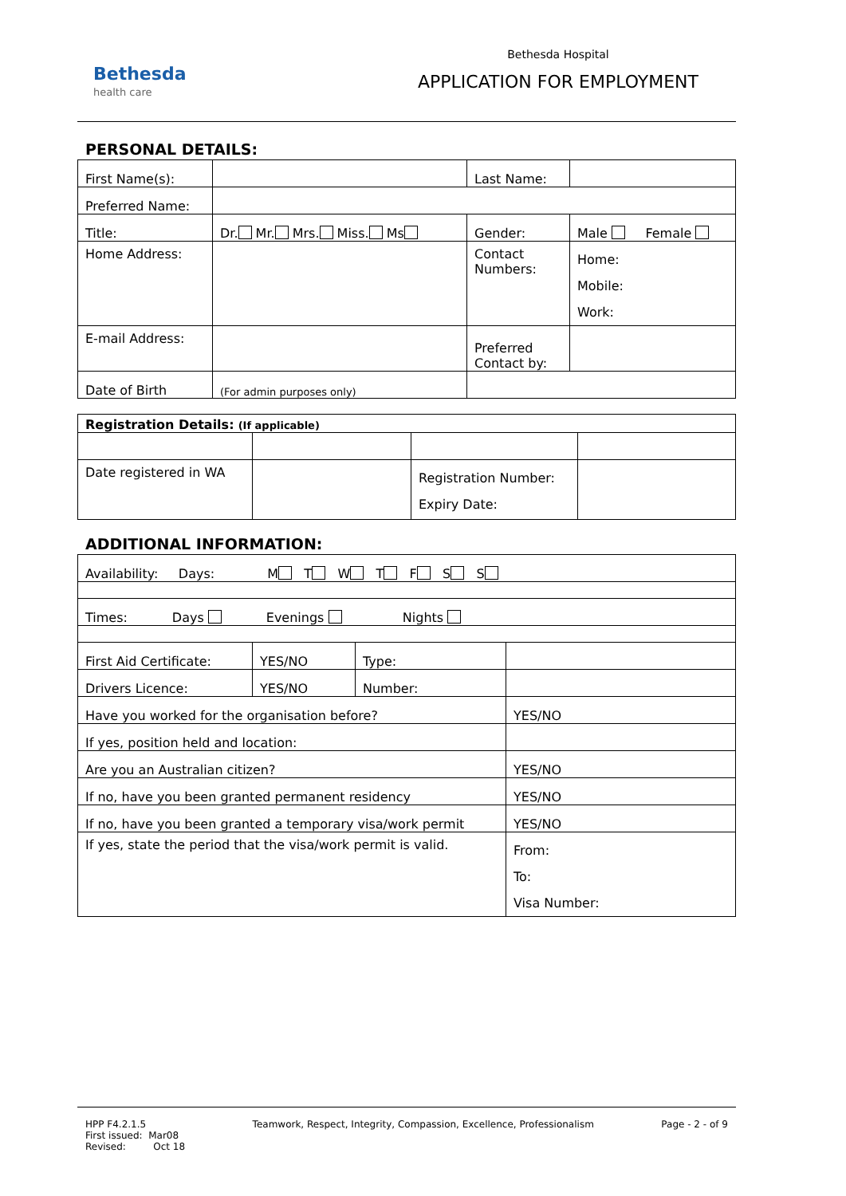Bethesda
health care
Bethesda Hospital
APPLICATION FOR EMPLOYMENT
PERSONAL DETAILS:
| First Name(s): | | Last Name: | |
| Preferred Name: | | | |
| Title: | Dr. Mr. Mrs. Miss. Ms | Gender: | Male Female |
| Home Address: | | Contact Numbers: | Home: Mobile: Work: |
| E-mail Address: | | Preferred Contact by: | |
| Date of Birth | (For admin purposes only) | | |
| Registration Details: (If applicable) | | | |
| Date registered in WA | | Registration Number: Expiry Date: | |
ADDITIONAL INFORMATION:
| Availability: Days: M T W T F S S | | | |
| Times: Days Evenings Nights | | | |
| First Aid Certificate: | YES/NO | Type: | |
| Drivers Licence: | YES/NO | Number: | |
| Have you worked for the organisation before? | | | YES/NO |
| If yes, position held and location: | | | |
| Are you an Australian citizen? | | | YES/NO |
| If no, have you been granted permanent residency | | | YES/NO |
| If no, have you been granted a temporary visa/work permit | | | YES/NO |
| If yes, state the period that the visa/work permit is valid. | | | From: To: Visa Number: |
HPP F4.2.1.5
First issued: Mar08
Revised: Oct 18
Teamwork, Respect, Integrity, Compassion, Excellence, Professionalism
Page - 2 - of 9